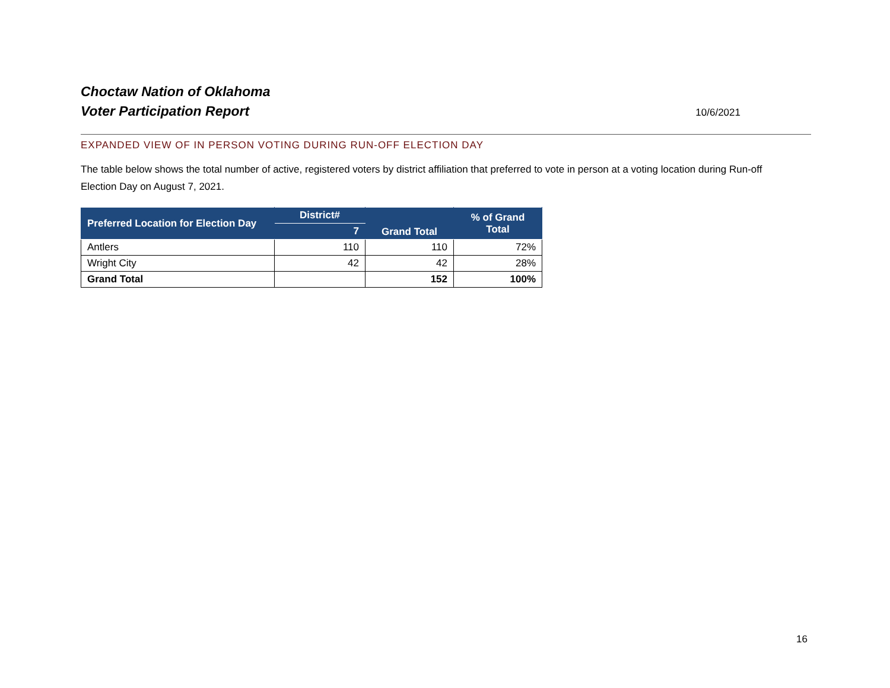Choctaw Nation of Oklahoma
Voter Participation Report
10/6/2021
EXPANDED VIEW OF IN PERSON VOTING DURING RUN-OFF ELECTION DAY
The table below shows the total number of active, registered voters by district affiliation that preferred to vote in person at a voting location during Run-off Election Day on August 7, 2021.
| Preferred Location for Election Day | District# | Grand Total | % of Grand Total |
| --- | --- | --- | --- |
| | 7 | | |
| Antlers | 110 | 110 | 72% |
| Wright City | 42 | 42 | 28% |
| Grand Total | | 152 | 100% |
16